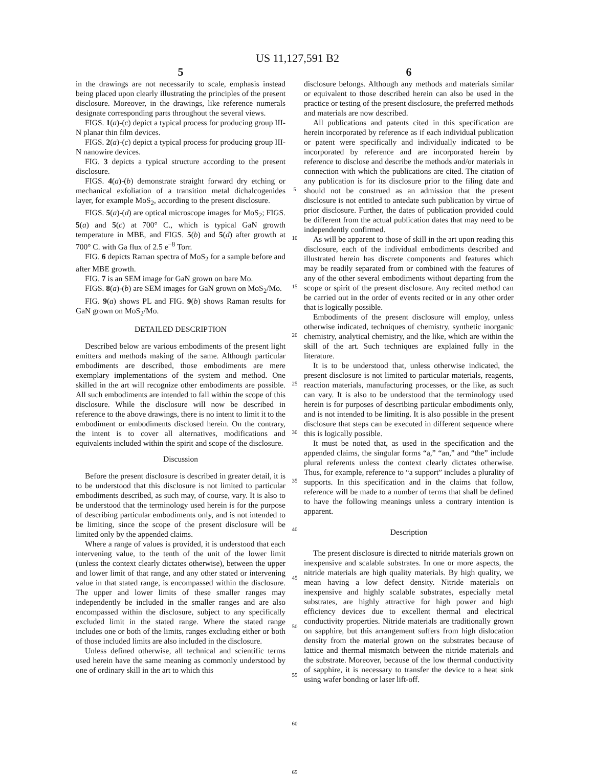US 11,127,591 B2
5
in the drawings are not necessarily to scale, emphasis instead being placed upon clearly illustrating the principles of the present disclosure. Moreover, in the drawings, like reference numerals designate corresponding parts throughout the several views.
FIGS. 1(a)-(c) depict a typical process for producing group III-N planar thin film devices.
FIGS. 2(a)-(c) depict a typical process for producing group III-N nanowire devices.
FIG. 3 depicts a typical structure according to the present disclosure.
FIGS. 4(a)-(b) demonstrate straight forward dry etching or mechanical exfoliation of a transition metal dichalcogenides layer, for example MoS<sub>2</sub>, according to the present disclosure.
FIGS. 5(a)-(d) are optical microscope images for MoS<sub>2</sub>; FIGS. 5(a) and 5(c) at 700° C., which is typical GaN growth temperature in MBE, and FIGS. 5(b) and 5(d) after growth at 700° C. with Ga flux of 2.5 e<sup>−8</sup> Torr.
FIG. 6 depicts Raman spectra of MoS<sub>2</sub> for a sample before and after MBE growth.
FIG. 7 is an SEM image for GaN grown on bare Mo.
FIGS. 8(a)-(b) are SEM images for GaN grown on MoS<sub>2</sub>/Mo.
FIG. 9(a) shows PL and FIG. 9(b) shows Raman results for GaN grown on MoS<sub>2</sub>/Mo.
DETAILED DESCRIPTION
Described below are various embodiments of the present light emitters and methods making of the same. Although particular embodiments are described, those embodiments are mere exemplary implementations of the system and method. One skilled in the art will recognize other embodiments are possible. All such embodiments are intended to fall within the scope of this disclosure. While the disclosure will now be described in reference to the above drawings, there is no intent to limit it to the embodiment or embodiments disclosed herein. On the contrary, the intent is to cover all alternatives, modifications and equivalents included within the spirit and scope of the disclosure.
Discussion
Before the present disclosure is described in greater detail, it is to be understood that this disclosure is not limited to particular embodiments described, as such may, of course, vary. It is also to be understood that the terminology used herein is for the purpose of describing particular embodiments only, and is not intended to be limiting, since the scope of the present disclosure will be limited only by the appended claims.
Where a range of values is provided, it is understood that each intervening value, to the tenth of the unit of the lower limit (unless the context clearly dictates otherwise), between the upper and lower limit of that range, and any other stated or intervening value in that stated range, is encompassed within the disclosure. The upper and lower limits of these smaller ranges may independently be included in the smaller ranges and are also encompassed within the disclosure, subject to any specifically excluded limit in the stated range. Where the stated range includes one or both of the limits, ranges excluding either or both of those included limits are also included in the disclosure.
Unless defined otherwise, all technical and scientific terms used herein have the same meaning as commonly understood by one of ordinary skill in the art to which this
5
10
15
20
25
30
35
40
45
50
55
60
65
6
disclosure belongs. Although any methods and materials similar or equivalent to those described herein can also be used in the practice or testing of the present disclosure, the preferred methods and materials are now described.
All publications and patents cited in this specification are herein incorporated by reference as if each individual publication or patent were specifically and individually indicated to be incorporated by reference and are incorporated herein by reference to disclose and describe the methods and/or materials in connection with which the publications are cited. The citation of any publication is for its disclosure prior to the filing date and should not be construed as an admission that the present disclosure is not entitled to antedate such publication by virtue of prior disclosure. Further, the dates of publication provided could be different from the actual publication dates that may need to be independently confirmed.
As will be apparent to those of skill in the art upon reading this disclosure, each of the individual embodiments described and illustrated herein has discrete components and features which may be readily separated from or combined with the features of any of the other several embodiments without departing from the scope or spirit of the present disclosure. Any recited method can be carried out in the order of events recited or in any other order that is logically possible.
Embodiments of the present disclosure will employ, unless otherwise indicated, techniques of chemistry, synthetic inorganic chemistry, analytical chemistry, and the like, which are within the skill of the art. Such techniques are explained fully in the literature.
It is to be understood that, unless otherwise indicated, the present disclosure is not limited to particular materials, reagents, reaction materials, manufacturing processes, or the like, as such can vary. It is also to be understood that the terminology used herein is for purposes of describing particular embodiments only, and is not intended to be limiting. It is also possible in the present disclosure that steps can be executed in different sequence where this is logically possible.
It must be noted that, as used in the specification and the appended claims, the singular forms “a,” “an,” and “the” include plural referents unless the context clearly dictates otherwise. Thus, for example, reference to “a support” includes a plurality of supports. In this specification and in the claims that follow, reference will be made to a number of terms that shall be defined to have the following meanings unless a contrary intention is apparent.
Description
The present disclosure is directed to nitride materials grown on inexpensive and scalable substrates. In one or more aspects, the nitride materials are high quality materials. By high quality, we mean having a low defect density. Nitride materials on inexpensive and highly scalable substrates, especially metal substrates, are highly attractive for high power and high efficiency devices due to excellent thermal and electrical conductivity properties. Nitride materials are traditionally grown on sapphire, but this arrangement suffers from high dislocation density from the material grown on the substrates because of lattice and thermal mismatch between the nitride materials and the substrate. Moreover, because of the low thermal conductivity of sapphire, it is necessary to transfer the device to a heat sink using wafer bonding or laser lift-off.